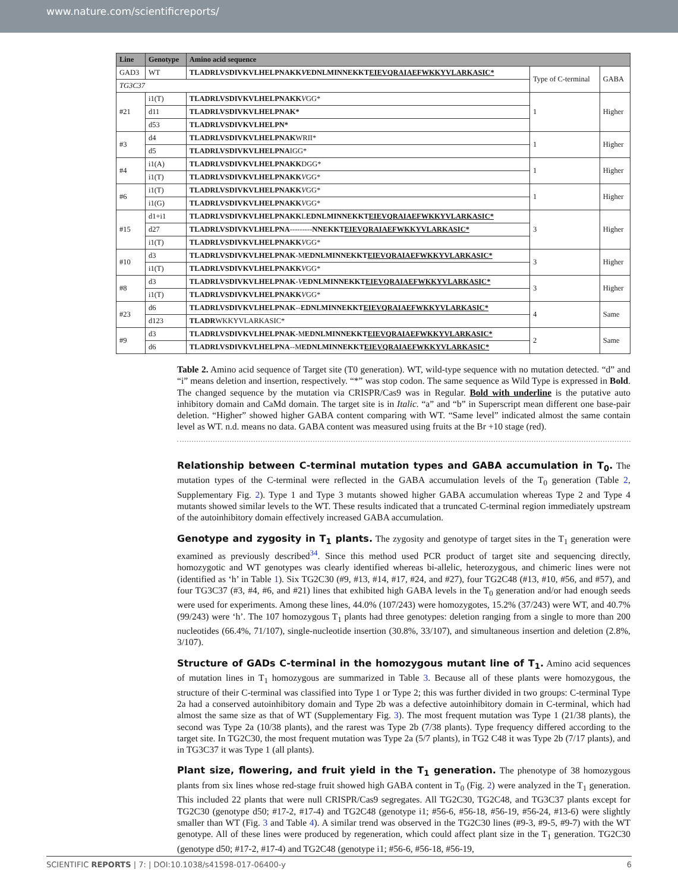www.nature.com/scientificreports/
| Line | Genotype | Amino acid sequence | | |
| --- | --- | --- | --- | --- |
| GAD3 | WT | TLADRLVSDIVKVLHELPNAKK V EDNLMINNEKKT EIEVQRAIAEFWKKYVLARKASIC* | Type of C-terminal | GABA |
| TG3C37 | | | | |
| #21 | i1(T) | TLADRLVSDIVKVLHELPNAKK V GG* | 1 | Higher |
| | d11 | TLADRLVSDIVKVLHELPNAK* | | |
| | d53 | TLADRLVSDIVKVLHELPN* | | |
| #3 | d4 | TLADRLVSDIVKVLHELPNAK WRII* | 1 | Higher |
| | d5 | TLADRLVSDIVKVLHELPNA IGG* | | |
| #4 | i1(A) | TLADRLVSDIVKVLHELPNAKK DGG* | 1 | Higher |
| | i1(T) | TLADRLVSDIVKVLHELPNAKK V GG* | | |
| #6 | i1(T) | TLADRLVSDIVKVLHELPNAKK V GG* | 1 | Higher |
| | i1(G) | TLADRLVSDIVKVLHELPNAKK V GG* | | |
| #15 | d1+i1 | TLADRLVSDIVKVLHELPNAKK L EDNLMINNEKKT EIEVQRAIAEFWKKYVLARKASIC* | 3 | Higher |
| | d27 | TLADRLVSDIVKVLHELPNA --------- NNEKKT EIEVQRAIAEFWKKYVLARKASIC* | | |
| | i1(T) | TLADRLVSDIVKVLHELPNAKK V GG* | | |
| #10 | d3 | TLADRLVSDIVKVLHELPNAK -M EDNLMINNEKKT EIEVQRAIAEFWKKYVLARKASIC* | 3 | Higher |
| | i1(T) | TLADRLVSDIVKVLHELPNAKK V GG* | | |
| #8 | d3 | TLADRLVSDIVKVLHELPNAK - V EDNLMINNEKKT EIEVQRAIAEFWKKYVLARKASIC* | 3 | Higher |
| | i1(T) | TLADRLVSDIVKVLHELPNAKK V GG* | | |
| #23 | d6 | TLADRLVSDIVKVLHELPNAK -- EDNLMINNEKKT EIEVQRAIAEFWKKYVLARKASIC* | 4 | Same |
| | d123 | TLADR WKKYVLARKASIC* | | |
| #9 | d3 | TLADRLVSDIVKVLHELPNAK -M EDNLMINNEKKT EIEVQRAIAEFWKKYVLARKASIC* | 2 | Same |
| | d6 | TLADRLVSDIVKVLHELPNA --M EDNLMINNEKKT EIEVQRAIAEFWKKYVLARKASIC* | | |
Table 2. Amino acid sequence of Target site (T0 generation). WT, wild-type sequence with no mutation detected. “d” and “i” means deletion and insertion, respectively. “*” was stop codon. The same sequence as Wild Type is expressed in Bold. The changed sequence by the mutation via CRISPR/Cas9 was in Regular. Bold with underline is the putative auto inhibitory domain and CaMd domain. The target site is in Italic. “a” and “b” in Superscript mean different one base-pair deletion. “Higher” showed higher GABA content comparing with WT. “Same level” indicated almost the same contain level as WT. n.d. means no data. GABA content was measured using fruits at the Br +10 stage (red).
Relationship between C-terminal mutation types and GABA accumulation in T<sub>0</sub>.
The mutation types of the C-terminal were reflected in the GABA accumulation levels of the T<sub>0</sub> generation (Table 2, Supplementary Fig. 2). Type 1 and Type 3 mutants showed higher GABA accumulation whereas Type 2 and Type 4 mutants showed similar levels to the WT. These results indicated that a truncated C-terminal region immediately upstream of the autoinhibitory domain effectively increased GABA accumulation.
Genotype and zygosity in T<sub>1</sub> plants.
The zygosity and genotype of target sites in the T<sub>1</sub> generation were examined as previously described<sup>34</sup>. Since this method used PCR product of target site and sequencing directly, homozygotic and WT genotypes was clearly identified whereas bi-allelic, heterozygous, and chimeric lines were not (identified as ‘h’ in Table 1). Six TG2C30 (#9, #13, #14, #17, #24, and #27), four TG2C48 (#13, #10, #56, and #57), and four TG3C37 (#3, #4, #6, and #21) lines that exhibited high GABA levels in the T<sub>0</sub> generation and/or had enough seeds were used for experiments. Among these lines, 44.0% (107/243) were homozygotes, 15.2% (37/243) were WT, and 40.7% (99/243) were ‘h’. The 107 homozygous T<sub>1</sub> plants had three genotypes: deletion ranging from a single to more than 200 nucleotides (66.4%, 71/107), single-nucleotide insertion (30.8%, 33/107), and simultaneous insertion and deletion (2.8%, 3/107).
Structure of GADs C-terminal in the homozygous mutant line of T<sub>1</sub>.
Amino acid sequences of mutation lines in T<sub>1</sub> homozygous are summarized in Table 3. Because all of these plants were homozygous, the structure of their C-terminal was classified into Type 1 or Type 2; this was further divided in two groups: C-terminal Type 2a had a conserved autoinhibitory domain and Type 2b was a defective autoinhibitory domain in C-terminal, which had almost the same size as that of WT (Supplementary Fig. 3). The most frequent mutation was Type 1 (21/38 plants), the second was Type 2a (10/38 plants), and the rarest was Type 2b (7/38 plants). Type frequency differed according to the target site. In TG2C30, the most frequent mutation was Type 2a (5/7 plants), in TG2 C48 it was Type 2b (7/17 plants), and in TG3C37 it was Type 1 (all plants).
Plant size, flowering, and fruit yield in the T<sub>1</sub> generation.
The phenotype of 38 homozygous plants from six lines whose red-stage fruit showed high GABA content in T<sub>0</sub> (Fig. 2) were analyzed in the T<sub>1</sub> generation. This included 22 plants that were null CRISPR/Cas9 segregates. All TG2C30, TG2C48, and TG3C37 plants except for TG2C30 (genotype d50; #17-2, #17-4) and TG2C48 (genotype i1; #56-6, #56-18, #56-19, #56-24, #13-6) were slightly smaller than WT (Fig. 3 and Table 4). A similar trend was observed in the TG2C30 lines (#9-3, #9-5, #9-7) with the WT genotype. All of these lines were produced by regeneration, which could affect plant size in the T<sub>1</sub> generation. TG2C30 (genotype d50; #17-2, #17-4) and TG2C48 (genotype i1; #56-6, #56-18, #56-19,
SCIENTIFIC REPORTS | 7: | DOI:10.1038/s41598-017-06400-y 6